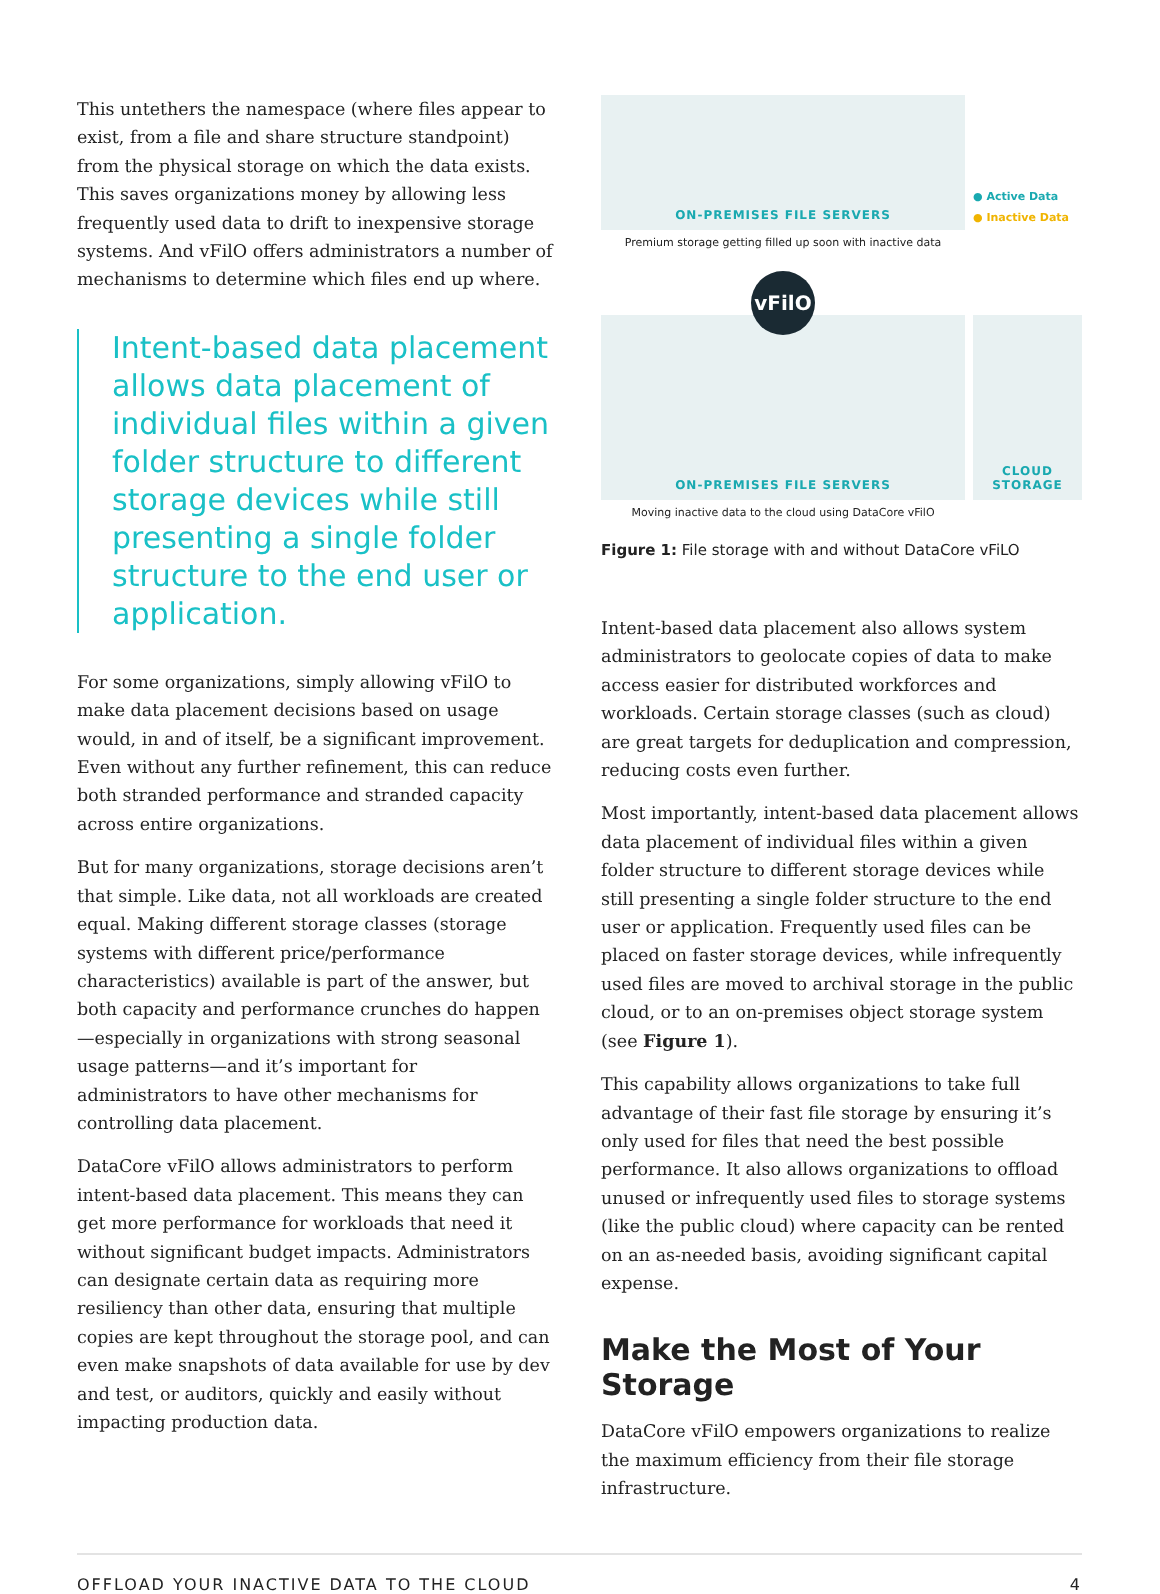This untethers the namespace (where files appear to exist, from a file and share structure standpoint) from the physical storage on which the data exists. This saves organizations money by allowing less frequently used data to drift to inexpensive storage systems. And vFilO offers administrators a number of mechanisms to determine which files end up where.
Intent-based data placement allows data placement of individual files within a given folder structure to different storage devices while still presenting a single folder structure to the end user or application.
For some organizations, simply allowing vFilO to make data placement decisions based on usage would, in and of itself, be a significant improvement. Even without any further refinement, this can reduce both stranded performance and stranded capacity across entire organizations.
But for many organizations, storage decisions aren’t that simple. Like data, not all workloads are created equal. Making different storage classes (storage systems with different price/performance characteristics) available is part of the answer, but both capacity and performance crunches do happen—especially in organizations with strong seasonal usage patterns—and it’s important for administrators to have other mechanisms for controlling data placement.
DataCore vFilO allows administrators to perform intent-based data placement. This means they can get more performance for workloads that need it without significant budget impacts. Administrators can designate certain data as requiring more resiliency than other data, ensuring that multiple copies are kept throughout the storage pool, and can even make snapshots of data available for use by dev and test, or auditors, quickly and easily without impacting production data.
ON-PREMISES FILE SERVERS
● Active Data
● Inactive Data
Premium storage getting filled up soon with inactive data
vFilO
ON-PREMISES FILE SERVERS CLOUD
STORAGE
Moving inactive data to the cloud using DataCore vFilO
Figure 1: File storage with and without DataCore vFiLO
Intent-based data placement also allows system administrators to geolocate copies of data to make access easier for distributed workforces and workloads. Certain storage classes (such as cloud) are great targets for deduplication and compression, reducing costs even further.
Most importantly, intent-based data placement allows data placement of individual files within a given folder structure to different storage devices while still presenting a single folder structure to the end user or application. Frequently used files can be placed on faster storage devices, while infrequently used files are moved to archival storage in the public cloud, or to an on-premises object storage system (see Figure 1).
This capability allows organizations to take full advantage of their fast file storage by ensuring it’s only used for files that need the best possible performance. It also allows organizations to offload unused or infrequently used files to storage systems (like the public cloud) where capacity can be rented on an as-needed basis, avoiding significant capital expense.
Make the Most of Your Storage
DataCore vFilO empowers organizations to realize the maximum efficiency from their file storage infrastructure.
OFFLOAD YOUR INACTIVE DATA TO THE CLOUD 4